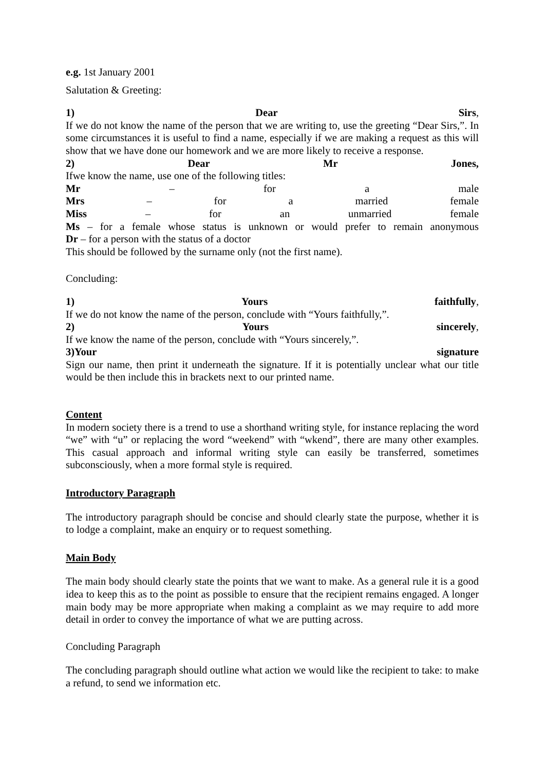e.g. 1st January 2001
Salutation & Greeting:
1) Dear Sirs,
If we do not know the name of the person that we are writing to, use the greeting “Dear Sirs,”. In some circumstances it is useful to find a name, especially if we are making a request as this will show that we have done our homework and we are more likely to receive a response.
2) Dear Mr Jones,
Ifwe know the name, use one of the following titles:
Mr – for a male
Mrs – for a married female
Miss – for an unmarried female
Ms – for a female whose status is unknown or would prefer to remain anonymous
Dr – for a person with the status of a doctor
This should be followed by the surname only (not the first name).
Concluding:
1) Yours faithfully,
If we do not know the name of the person, conclude with “Yours faithfully,”.
2) Yours sincerely,
If we know the name of the person, conclude with “Yours sincerely,”.
3)Your signature
Sign our name, then print it underneath the signature. If it is potentially unclear what our title would be then include this in brackets next to our printed name.
Content
In modern society there is a trend to use a shorthand writing style, for instance replacing the word “we” with “u” or replacing the word “weekend” with “wkend”, there are many other examples. This casual approach and informal writing style can easily be transferred, sometimes subconsciously, when a more formal style is required.
Introductory Paragraph
The introductory paragraph should be concise and should clearly state the purpose, whether it is to lodge a complaint, make an enquiry or to request something.
Main Body
The main body should clearly state the points that we want to make. As a general rule it is a good idea to keep this as to the point as possible to ensure that the recipient remains engaged. A longer main body may be more appropriate when making a complaint as we may require to add more detail in order to convey the importance of what we are putting across.
Concluding Paragraph
The concluding paragraph should outline what action we would like the recipient to take: to make a refund, to send we information etc.